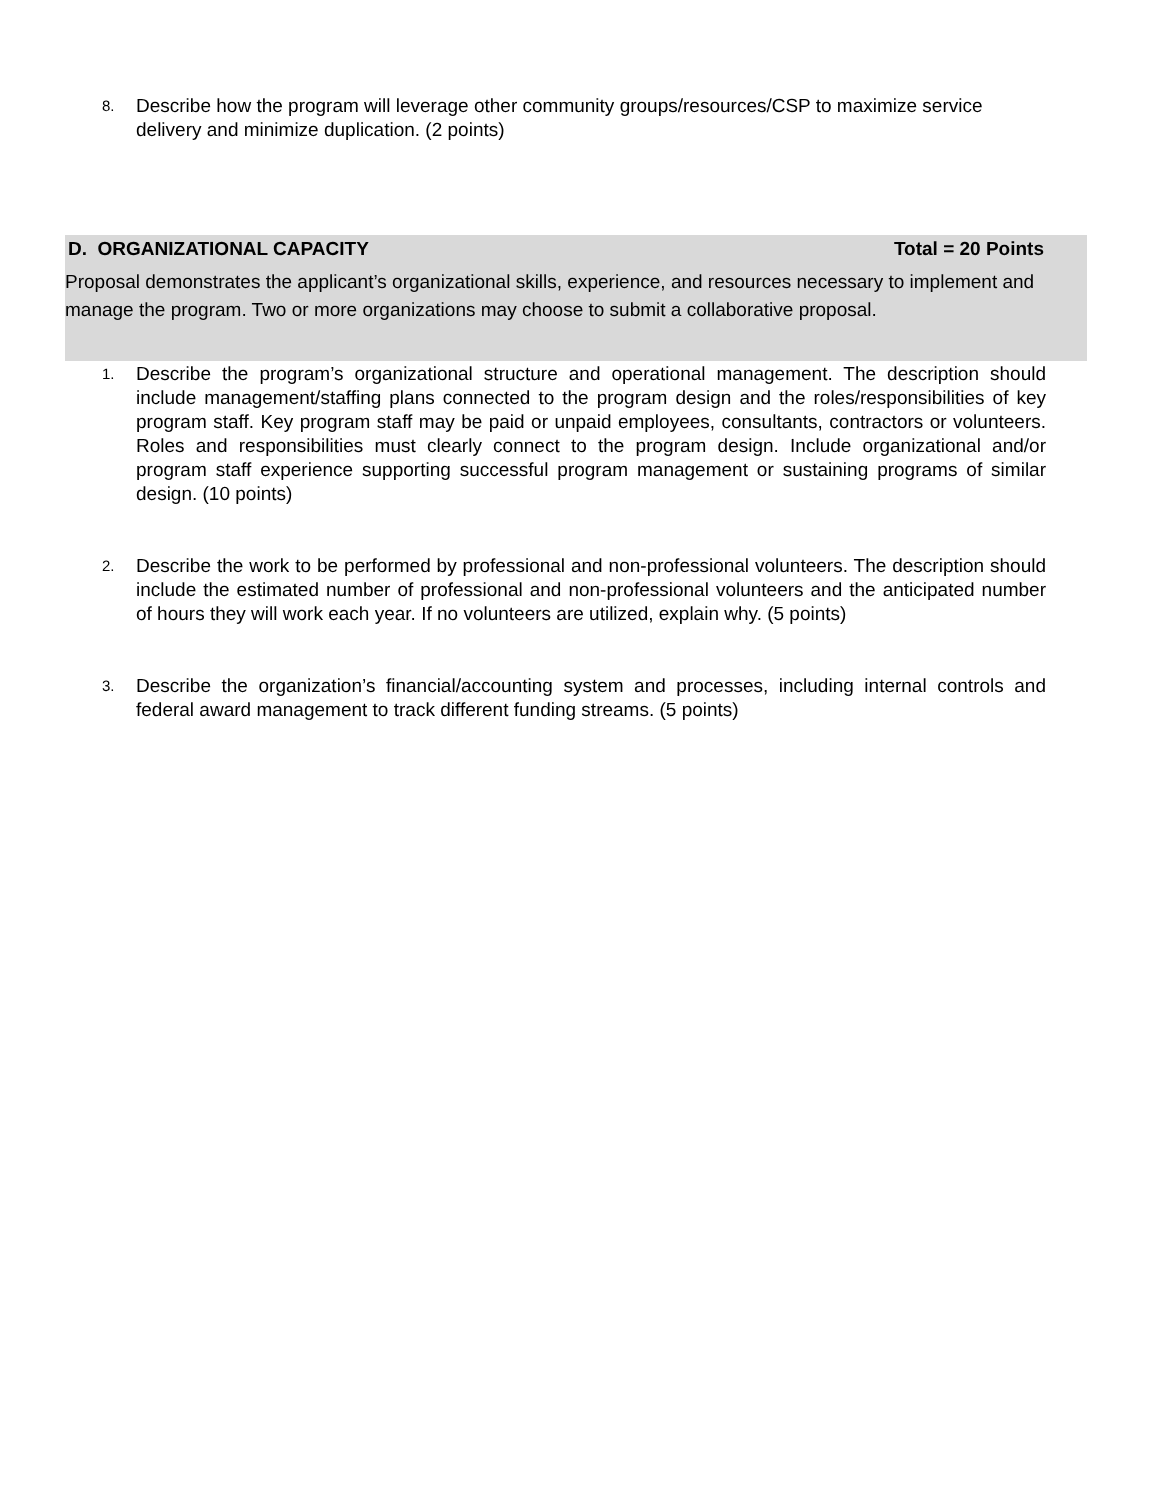8.
Describe how the program will leverage other community groups/resources/CSP to maximize service delivery and minimize duplication. (2 points)
D. ORGANIZATIONAL CAPACITY Total = 20 Points
Proposal demonstrates the applicant’s organizational skills, experience, and resources necessary to implement and manage the program. Two or more organizations may choose to submit a collaborative proposal.
1.
Describe the program’s organizational structure and operational management. The description should include management/staffing plans connected to the program design and the roles/responsibilities of key program staff. Key program staff may be paid or unpaid employees, consultants, contractors or volunteers. Roles and responsibilities must clearly connect to the program design. Include organizational and/or program staff experience supporting successful program management or sustaining programs of similar design. (10 points)
2.
Describe the work to be performed by professional and non-professional volunteers. The description should include the estimated number of professional and non-professional volunteers and the anticipated number of hours they will work each year. If no volunteers are utilized, explain why. (5 points)
3.
Describe the organization’s financial/accounting system and processes, including internal controls and federal award management to track different funding streams. (5 points)